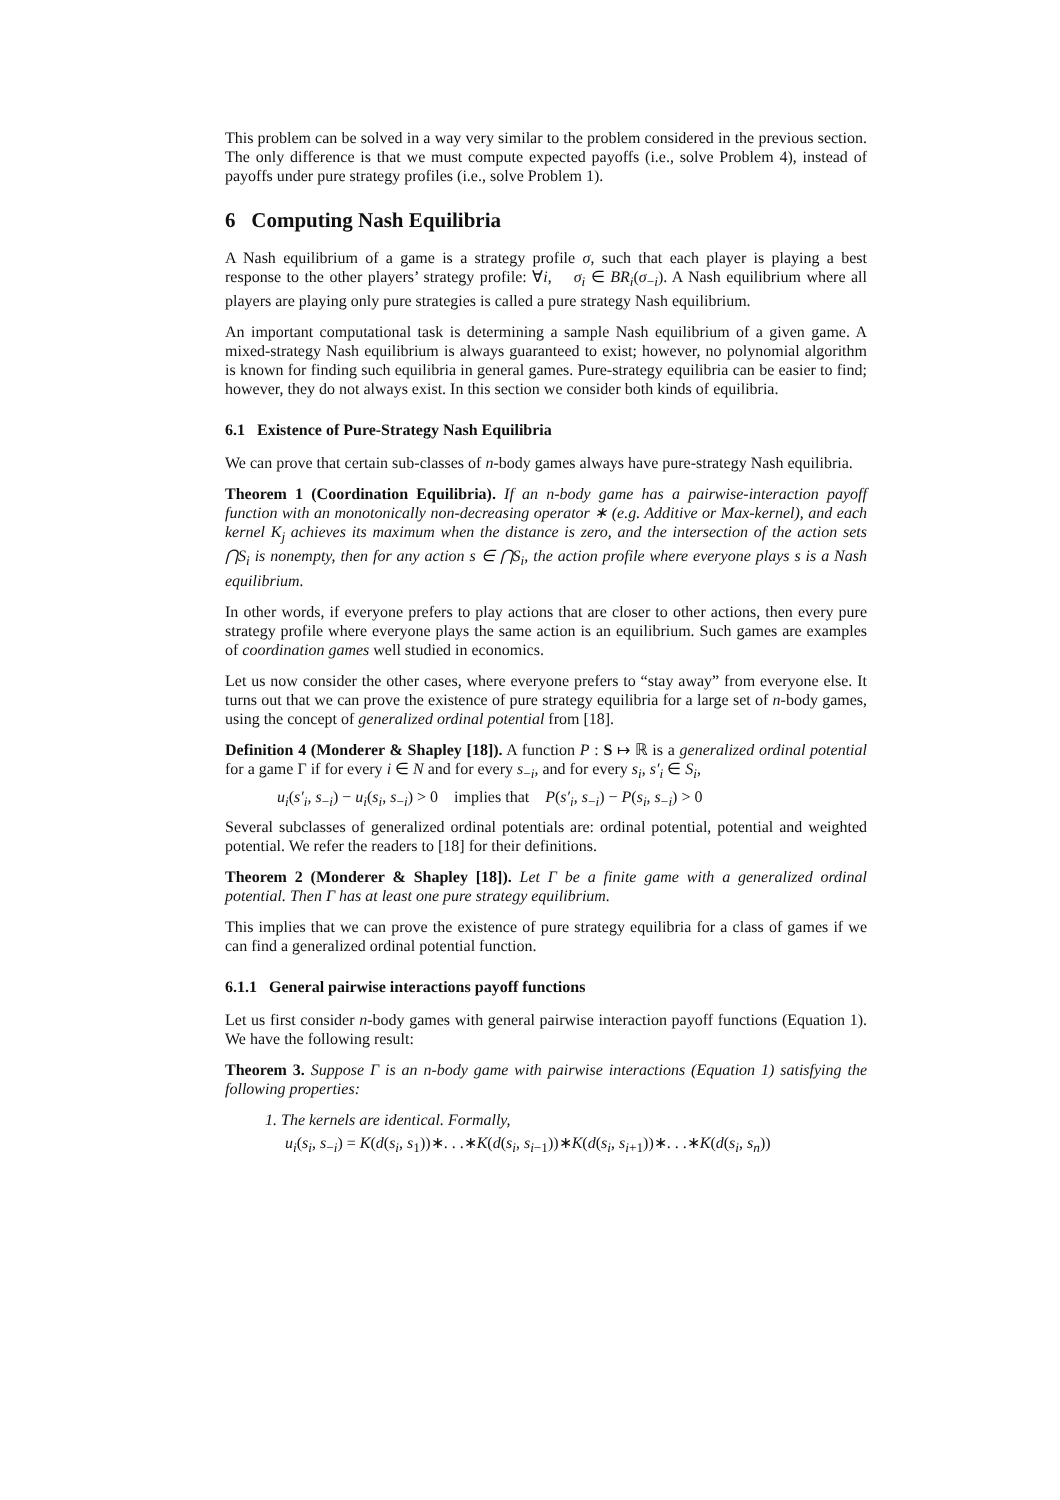This problem can be solved in a way very similar to the problem considered in the previous section. The only difference is that we must compute expected payoffs (i.e., solve Problem 4), instead of payoffs under pure strategy profiles (i.e., solve Problem 1).
6 Computing Nash Equilibria
A Nash equilibrium of a game is a strategy profile σ, such that each player is playing a best response to the other players’ strategy profile: ∀i, σ<sub>i</sub> ∈ BR<sub>i</sub>(σ<sub>−i</sub>). A Nash equilibrium where all players are playing only pure strategies is called a pure strategy Nash equilibrium.
An important computational task is determining a sample Nash equilibrium of a given game. A mixed-strategy Nash equilibrium is always guaranteed to exist; however, no polynomial algorithm is known for finding such equilibria in general games. Pure-strategy equilibria can be easier to find; however, they do not always exist. In this section we consider both kinds of equilibria.
6.1 Existence of Pure-Strategy Nash Equilibria
We can prove that certain sub-classes of n-body games always have pure-strategy Nash equilibria.
Theorem 1 (Coordination Equilibria). If an n-body game has a pairwise-interaction payoff function with an monotonically non-decreasing operator ∗ (e.g. Additive or Max-kernel), and each kernel K<sub>j</sub> achieves its maximum when the distance is zero, and the intersection of the action sets ⋂S<sub>i</sub> is nonempty, then for any action s ∈ ⋂S<sub>i</sub>, the action profile where everyone plays s is a Nash equilibrium.
In other words, if everyone prefers to play actions that are closer to other actions, then every pure strategy profile where everyone plays the same action is an equilibrium. Such games are examples of coordination games well studied in economics.
Let us now consider the other cases, where everyone prefers to “stay away” from everyone else. It turns out that we can prove the existence of pure strategy equilibria for a large set of n-body games, using the concept of generalized ordinal potential from [18].
Definition 4 (Monderer & Shapley [18]). A function P : S ↦ ℝ is a generalized ordinal potential for a game Γ if for every i ∈ N and for every s<sub>−i</sub>, and for every s<sub>i</sub>, s′<sub>i</sub> ∈ S<sub>i</sub>,
u<sub>i</sub>(s′<sub>i</sub>, s<sub>−i</sub>) − u<sub>i</sub>(s<sub>i</sub>, s<sub>−i</sub>) > 0 implies that P(s′<sub>i</sub>, s<sub>−i</sub>) − P(s<sub>i</sub>, s<sub>−i</sub>) > 0
Several subclasses of generalized ordinal potentials are: ordinal potential, potential and weighted potential. We refer the readers to [18] for their definitions.
Theorem 2 (Monderer & Shapley [18]). Let Γ be a finite game with a generalized ordinal potential. Then Γ has at least one pure strategy equilibrium.
This implies that we can prove the existence of pure strategy equilibria for a class of games if we can find a generalized ordinal potential function.
6.1.1 General pairwise interactions payoff functions
Let us first consider n-body games with general pairwise interaction payoff functions (Equation 1). We have the following result:
Theorem 3. Suppose Γ is an n-body game with pairwise interactions (Equation 1) satisfying the following properties:
1. The kernels are identical. Formally,
u<sub>i</sub>(s<sub>i</sub>, s<sub>−i</sub>) = K(d(s<sub>i</sub>, s<sub>1</sub>))∗. . .∗K(d(s<sub>i</sub>, s<sub>i−1</sub>))∗K(d(s<sub>i</sub>, s<sub>i+1</sub>))∗. . .∗K(d(s<sub>i</sub>, s<sub>n</sub>))